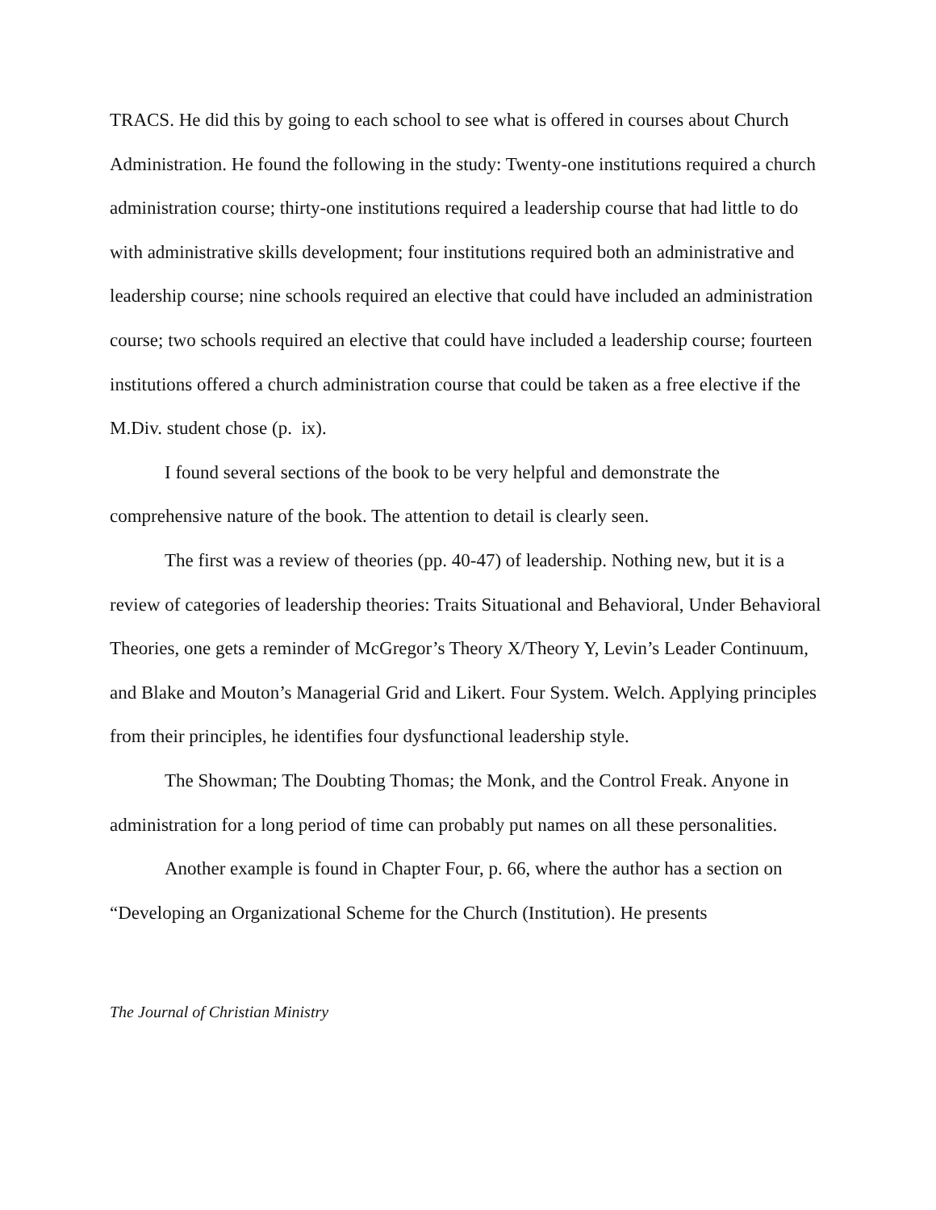TRACS. He did this by going to each school to see what is offered in courses about Church Administration. He found the following in the study: Twenty-one institutions required a church administration course; thirty-one institutions required a leadership course that had little to do with administrative skills development; four institutions required both an administrative and leadership course; nine schools required an elective that could have included an administration course; two schools required an elective that could have included a leadership course; fourteen institutions offered a church administration course that could be taken as a free elective if the M.Div. student chose (p. ix).
I found several sections of the book to be very helpful and demonstrate the comprehensive nature of the book. The attention to detail is clearly seen.
The first was a review of theories (pp. 40-47) of leadership. Nothing new, but it is a review of categories of leadership theories: Traits Situational and Behavioral, Under Behavioral Theories, one gets a reminder of McGregor’s Theory X/Theory Y, Levin’s Leader Continuum, and Blake and Mouton’s Managerial Grid and Likert. Four System. Welch. Applying principles from their principles, he identifies four dysfunctional leadership style.
The Showman; The Doubting Thomas; the Monk, and the Control Freak. Anyone in administration for a long period of time can probably put names on all these personalities.
Another example is found in Chapter Four, p. 66, where the author has a section on “Developing an Organizational Scheme for the Church (Institution). He presents
The Journal of Christian Ministry